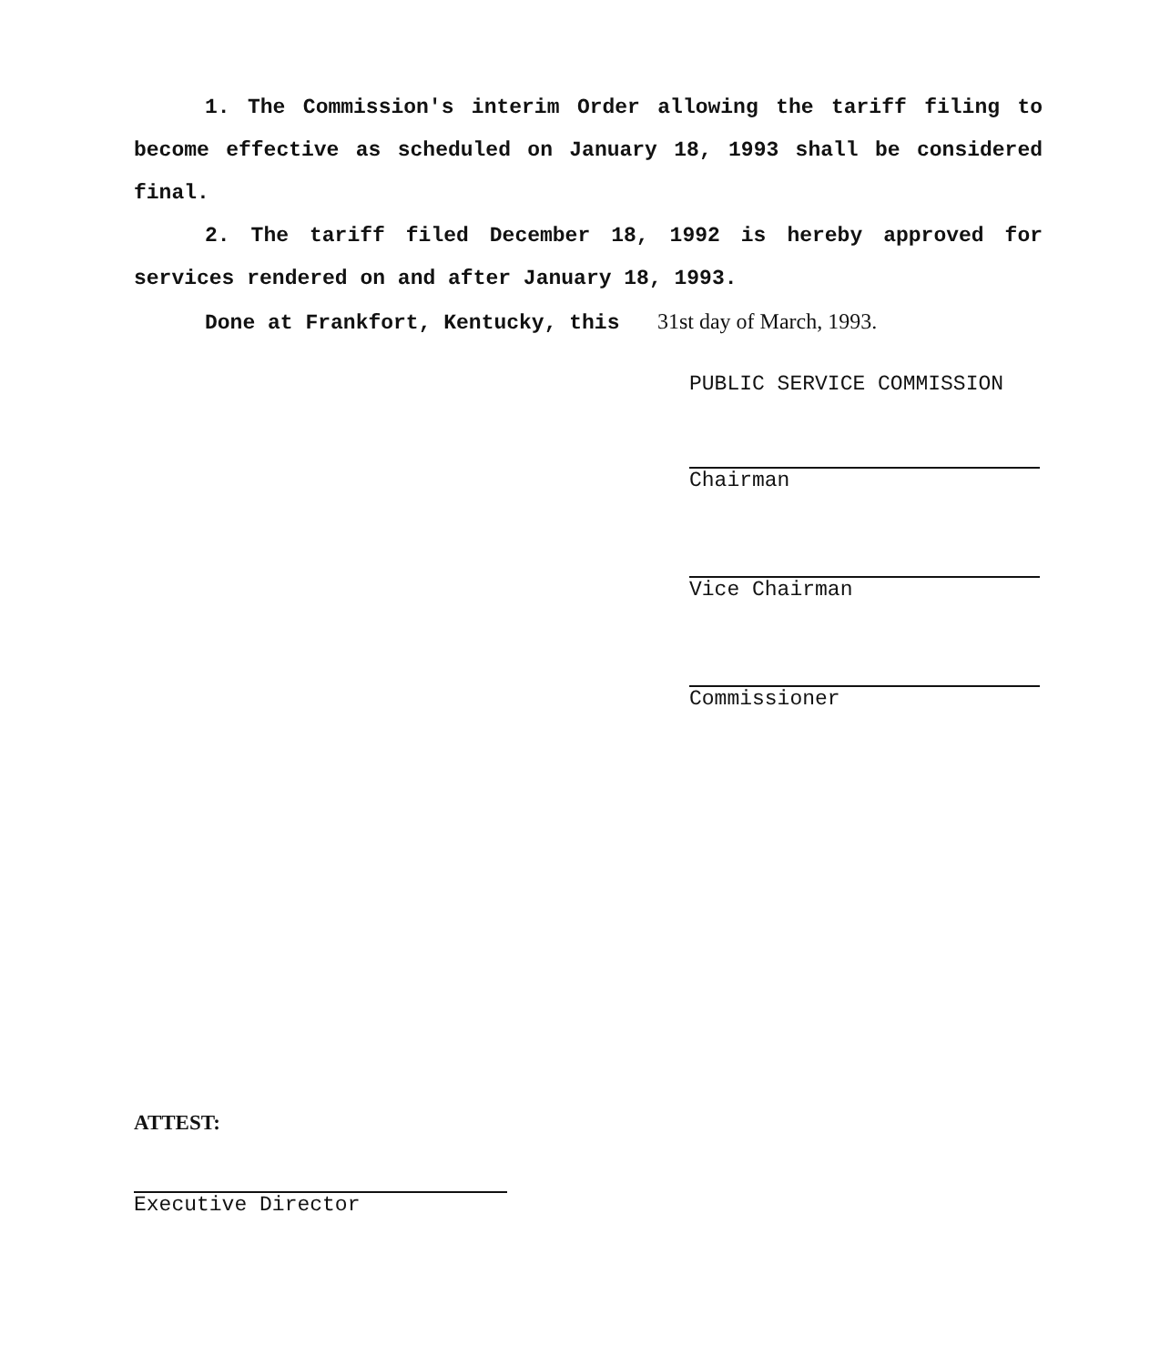1. The Commission's interim Order allowing the tariff filing to become effective as scheduled on January 18, 1993 shall be considered final.
2. The tariff filed December 18, 1992 is hereby approved for services rendered on and after January 18, 1993.
Done at Frankfort, Kentucky, this 31st day of March, 1993.
PUBLIC SERVICE COMMISSION
Chairman
Vice Chairman
Commissioner
ATTEST:
Executive Director